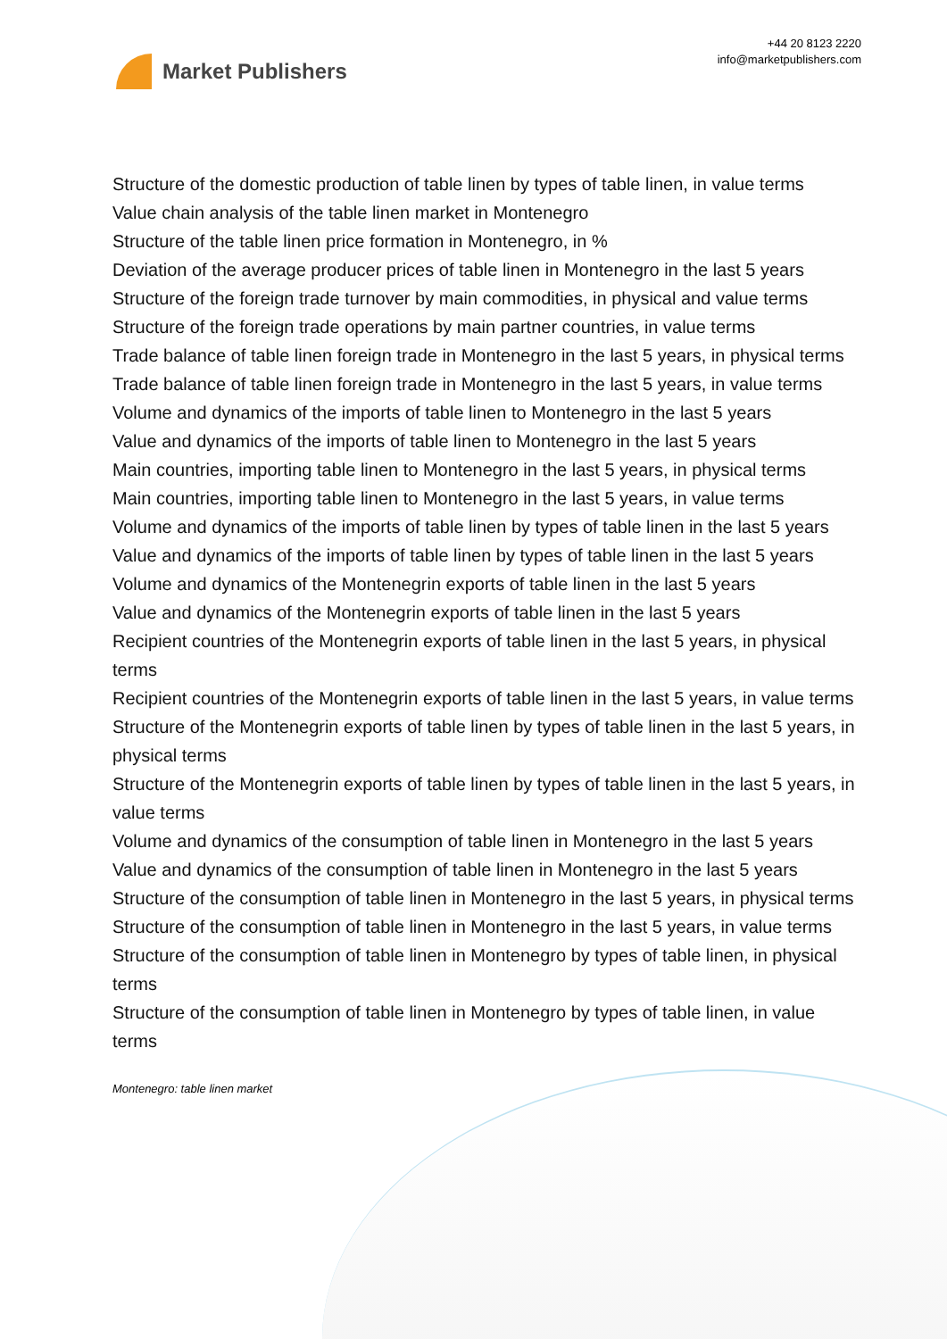Market Publishers
+44 20 8123 2220
info@marketpublishers.com
Structure of the domestic production of table linen by types of table linen, in value terms
Value chain analysis of the table linen market in Montenegro
Structure of the table linen price formation in Montenegro, in %
Deviation of the average producer prices of table linen in Montenegro in the last 5 years
Structure of the foreign trade turnover by main commodities, in physical and value terms
Structure of the foreign trade operations by main partner countries, in value terms
Trade balance of table linen foreign trade in Montenegro in the last 5 years, in physical terms
Trade balance of table linen foreign trade in Montenegro in the last 5 years, in value terms
Volume and dynamics of the imports of table linen to Montenegro in the last 5 years
Value and dynamics of the imports of table linen to Montenegro in the last 5 years
Main countries, importing table linen to Montenegro in the last 5 years, in physical terms
Main countries, importing table linen to Montenegro in the last 5 years, in value terms
Volume and dynamics of the imports of table linen by types of table linen in the last 5 years
Value and dynamics of the imports of table linen by types of table linen in the last 5 years
Volume and dynamics of the Montenegrin exports of table linen in the last 5 years
Value and dynamics of the Montenegrin exports of table linen in the last 5 years
Recipient countries of the Montenegrin exports of table linen in the last 5 years, in physical terms
Recipient countries of the Montenegrin exports of table linen in the last 5 years, in value terms
Structure of the Montenegrin exports of table linen by types of table linen in the last 5 years, in physical terms
Structure of the Montenegrin exports of table linen by types of table linen in the last 5 years, in value terms
Volume and dynamics of the consumption of table linen in Montenegro in the last 5 years
Value and dynamics of the consumption of table linen in Montenegro in the last 5 years
Structure of the consumption of table linen in Montenegro in the last 5 years, in physical terms
Structure of the consumption of table linen in Montenegro in the last 5 years, in value terms
Structure of the consumption of table linen in Montenegro by types of table linen, in physical terms
Structure of the consumption of table linen in Montenegro by types of table linen, in value terms
Montenegro: table linen market